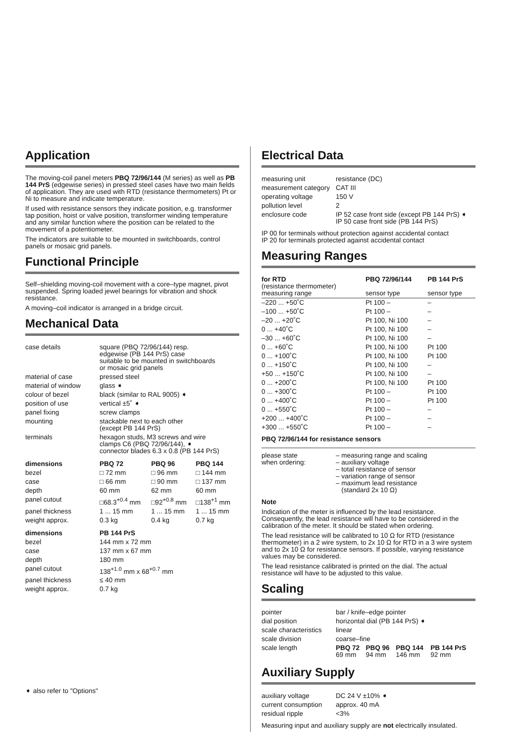Application
The moving-coil panel meters PBQ 72/96/144 (M series) as well as PB 144 PrS (edgewise series) in pressed steel cases have two main fields of application. They are used with RTD (resistance thermometers) Pt or Ni to measure and indicate temperature.
If used with resistance sensors they indicate position, e.g. transformer tap position, hoist or valve position, transformer winding temperature and any similar function where the position can be related to the movement of a potentiometer.
The indicators are suitable to be mounted in switchboards, control panels or mosaic grid panels.
Functional Principle
Self–shielding moving-coil movement with a core–type magnet, pivot suspended. Spring loaded jewel bearings for vibration and shock resistance.
A moving–coil indicator is arranged in a bridge circuit.
Mechanical Data
| case details | square (PBQ 72/96/144) resp. edgewise (PB 144 PrS) case suitable to be mounted in switchboards or mosaic grid panels |
| material of case | pressed steel |
| material of window | glass ➧ |
| colour of bezel | black (similar to RAL 9005) ➧ |
| position of use | vertical ±5˚ ➧ |
| panel fixing | screw clamps |
| mounting | stackable next to each other (except PB 144 PrS) |
| terminals | hexagon studs, M3 screws and wire clamps C6 (PBQ 72/96/144), ➧ connector blades 6.3 x 0.8 (PB 144 PrS) |
| dimensions | PBQ 72 | PBQ 96 | PBQ 144 |
| --- | --- | --- | --- |
| bezel | □ 72 mm | □ 96 mm | □ 144 mm |
| case | □ 66 mm | □ 90 mm | □ 137 mm |
| depth | 60 mm | 62 mm | 60 mm |
| panel cutout | □68.3<sup>+0.4</sup> mm | □92<sup>+0.8</sup> mm | □138<sup>+1</sup> mm |
| panel thickness | 1 ... 15 mm | 1 ... 15 mm | 1 ... 15 mm |
| weight approx. | 0.3 kg | 0.4 kg | 0.7 kg |
| dimensions | PB 144 PrS |
| --- | --- |
| bezel | 144 mm x 72 mm |
| case | 137 mm x 67 mm |
| depth | 180 mm |
| panel cutout | 138<sup>+1.0</sup> mm x 68<sup>+0.7</sup> mm |
| panel thickness | ≤ 40 mm |
| weight approx. | 0.7 kg |
➧ also refer to "Options"
Electrical Data
| measuring unit | resistance (DC) |
| measurement category | CAT III |
| operating voltage | 150 V |
| pollution level | 2 |
| enclosure code | IP 52 case front side (except PB 144 PrS) ➧ IP 50 case front side (PB 144 PrS) |
IP 00 for terminals without protection against accidental contact
IP 20 for terminals protected against accidental contact
Measuring Ranges
| for RTD (resistance thermometer) measuring range | PBQ 72/96/144 sensor type | PB 144 PrS sensor type |
| –220 ... +50˚C | Pt 100 – | – |
| –100 ... +50˚C | Pt 100 – | – |
| –20 ... +20˚C | Pt 100, Ni 100 | – |
| 0 ... +40˚C | Pt 100, Ni 100 | – |
| –30 ... +60˚C | Pt 100, Ni 100 | – |
| 0 ... +60˚C | Pt 100, Ni 100 | Pt 100 |
| 0 ... +100˚C | Pt 100, Ni 100 | Pt 100 |
| 0 ... +150˚C | Pt 100, Ni 100 | – |
| +50 ... +150˚C | Pt 100, Ni 100 | – |
| 0 ... +200˚C | Pt 100, Ni 100 | Pt 100 |
| 0 ... +300˚C | Pt 100 – | Pt 100 |
| 0 ... +400˚C | Pt 100 – | Pt 100 |
| 0 ... +550˚C | Pt 100 – | – |
| +200 ... +400˚C | Pt 100 – | – |
| +300 ... +550˚C | Pt 100 – | – |
PBQ 72/96/144 for resistance sensors
| please state when ordering: | – measuring range and scaling – auxiliary voltage – total resistance of sensor – variation range of sensor – maximum lead resistance (standard 2x 10 Ω) |
Note
Indication of the meter is influenced by the lead resistance. Consequently, the lead resistance will have to be considered in the calibration of the meter. It should be stated when ordering.
The lead resistance will be calibrated to 10 Ω for RTD (resistance thermometer) in a 2 wire system, to 2x 10 Ω for RTD in a 3 wire system and to 2x 10 Ω for resistance sensors. If possible, varying resistance values may be considered.
The lead resistance calibrated is printed on the dial. The actual resistance will have to be adjusted to this value.
Scaling
| pointer | bar / knife–edge pointer | | | |
| dial position | horizontal dial (PB 144 PrS) ➧ | | | |
| scale characteristics | linear | | | |
| scale division | coarse–fine | | | |
| scale length | PBQ 72 69 mm | PBQ 96 94 mm | PBQ 144 146 mm | PB 144 PrS 92 mm |
Auxiliary Supply
| auxiliary voltage | DC 24 V ±10% ➧ |
| current consumption | approx. 40 mA |
| residual ripple | <3% |
Measuring input and auxiliary supply are not electrically insulated.